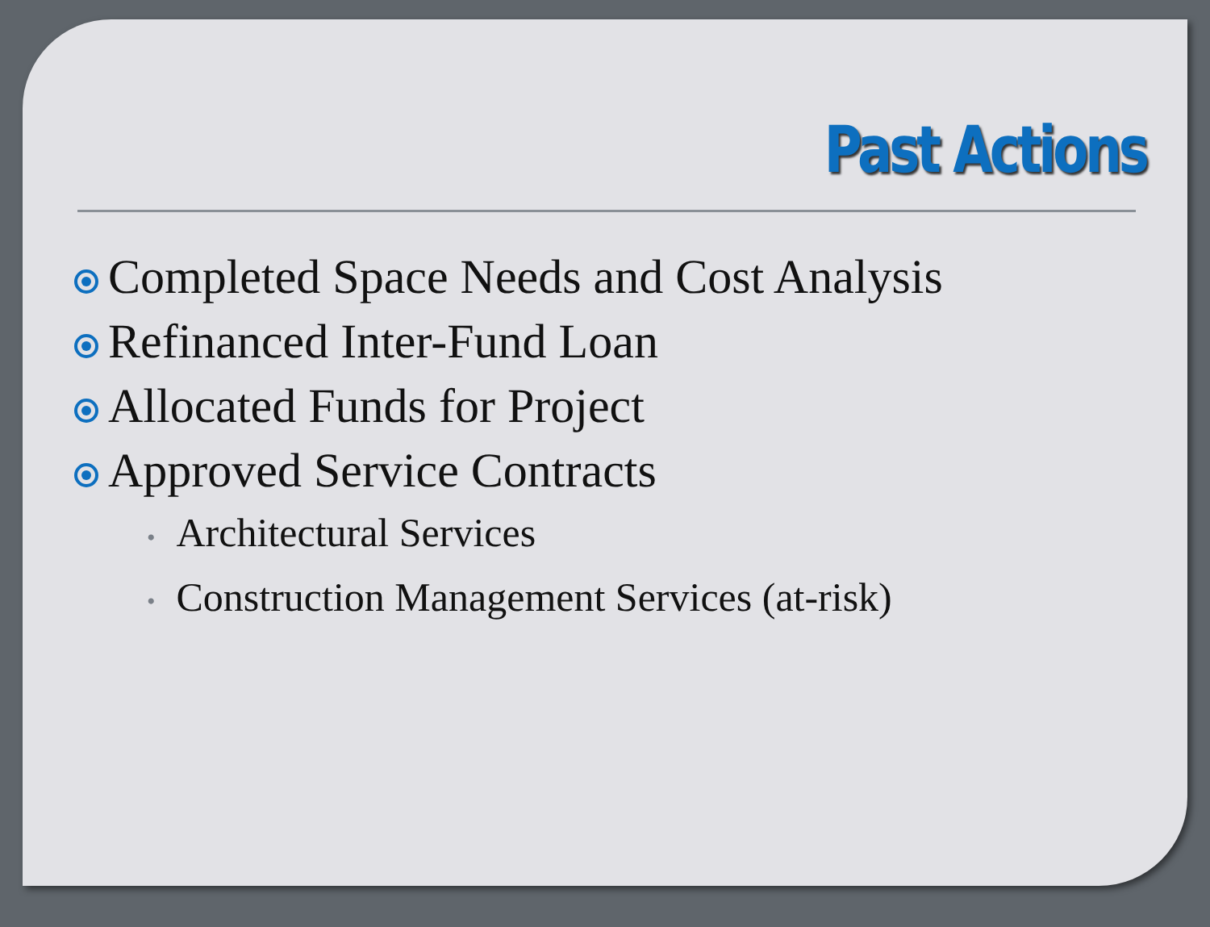Past Actions
Completed Space Needs and Cost Analysis
Refinanced Inter-Fund Loan
Allocated Funds for Project
Approved Service Contracts
• Architectural Services
• Construction Management Services (at-risk)